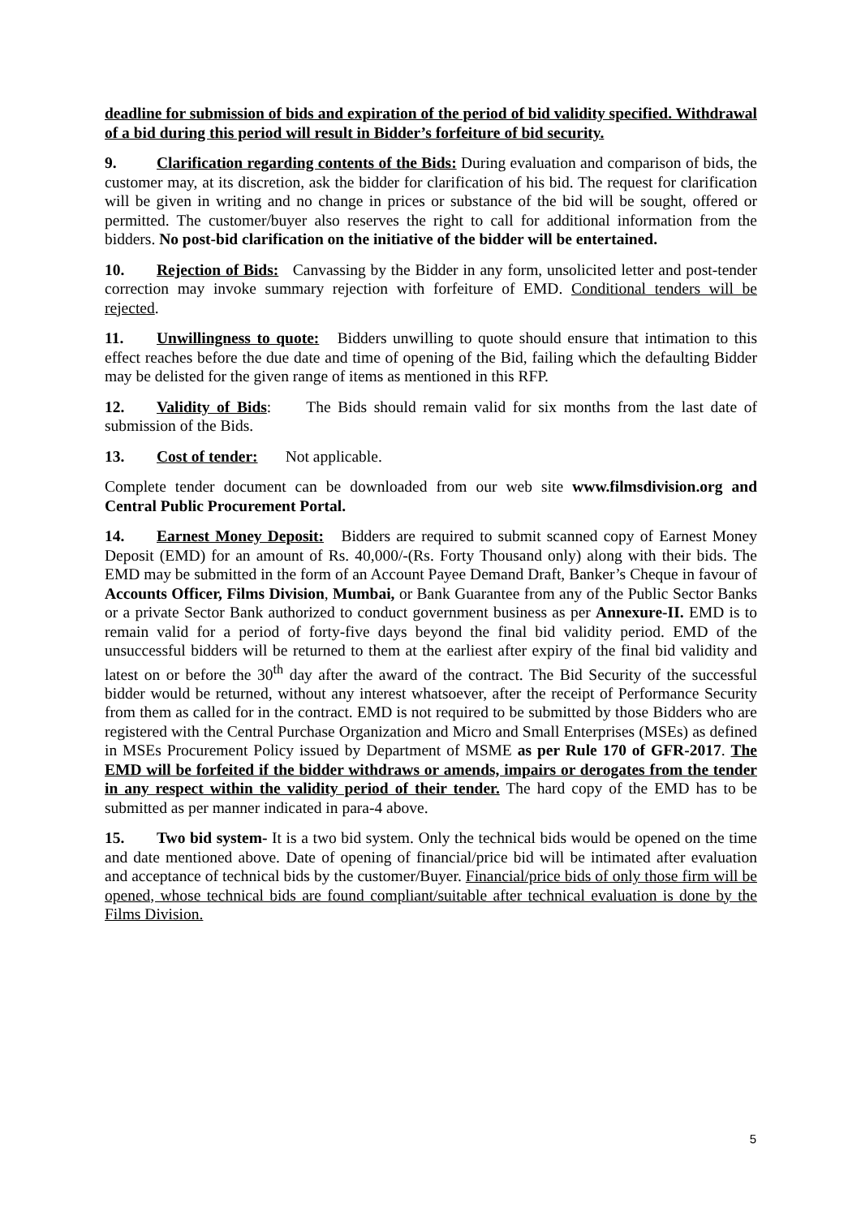deadline for submission of bids and expiration of the period of bid validity specified. Withdrawal of a bid during this period will result in Bidder’s forfeiture of bid security.
9. Clarification regarding contents of the Bids: During evaluation and comparison of bids, the customer may, at its discretion, ask the bidder for clarification of his bid. The request for clarification will be given in writing and no change in prices or substance of the bid will be sought, offered or permitted. The customer/buyer also reserves the right to call for additional information from the bidders. No post-bid clarification on the initiative of the bidder will be entertained.
10. Rejection of Bids: Canvassing by the Bidder in any form, unsolicited letter and post-tender correction may invoke summary rejection with forfeiture of EMD. Conditional tenders will be rejected.
11. Unwillingness to quote: Bidders unwilling to quote should ensure that intimation to this effect reaches before the due date and time of opening of the Bid, failing which the defaulting Bidder may be delisted for the given range of items as mentioned in this RFP.
12. Validity of Bids: The Bids should remain valid for six months from the last date of submission of the Bids.
13. Cost of tender: Not applicable.
Complete tender document can be downloaded from our web site www.filmsdivision.org and Central Public Procurement Portal.
14. Earnest Money Deposit: Bidders are required to submit scanned copy of Earnest Money Deposit (EMD) for an amount of Rs. 40,000/-(Rs. Forty Thousand only) along with their bids. The EMD may be submitted in the form of an Account Payee Demand Draft, Banker’s Cheque in favour of Accounts Officer, Films Division, Mumbai, or Bank Guarantee from any of the Public Sector Banks or a private Sector Bank authorized to conduct government business as per Annexure-II. EMD is to remain valid for a period of forty-five days beyond the final bid validity period. EMD of the unsuccessful bidders will be returned to them at the earliest after expiry of the final bid validity and latest on or before the 30<sup>th</sup> day after the award of the contract. The Bid Security of the successful bidder would be returned, without any interest whatsoever, after the receipt of Performance Security from them as called for in the contract. EMD is not required to be submitted by those Bidders who are registered with the Central Purchase Organization and Micro and Small Enterprises (MSEs) as defined in MSEs Procurement Policy issued by Department of MSME as per Rule 170 of GFR-2017. The EMD will be forfeited if the bidder withdraws or amends, impairs or derogates from the tender in any respect within the validity period of their tender. The hard copy of the EMD has to be submitted as per manner indicated in para-4 above.
15. Two bid system- It is a two bid system. Only the technical bids would be opened on the time and date mentioned above. Date of opening of financial/price bid will be intimated after evaluation and acceptance of technical bids by the customer/Buyer. Financial/price bids of only those firm will be opened, whose technical bids are found compliant/suitable after technical evaluation is done by the Films Division.
5